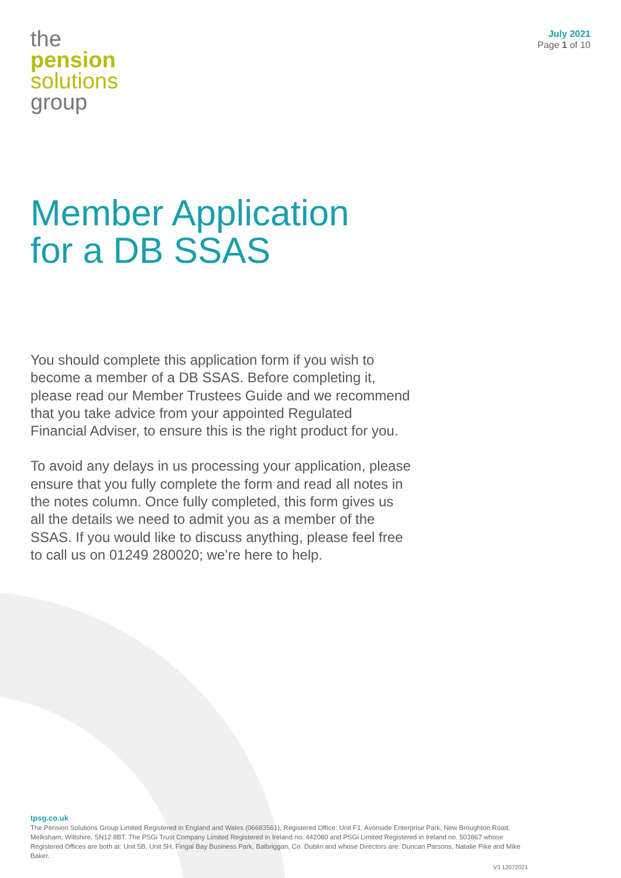the
pension
solutions
group
July 2021
Page 1 of 10
Member Application
for a DB SSAS
You should complete this application form if you wish to become a member of a DB SSAS. Before completing it, please read our Member Trustees Guide and we recommend that you take advice from your appointed Regulated Financial Adviser, to ensure this is the right product for you.
To avoid any delays in us processing your application, please ensure that you fully complete the form and read all notes in the notes column. Once fully completed, this form gives us all the details we need to admit you as a member of the SSAS. If you would like to discuss anything, please feel free to call us on 01249 280020; we’re here to help.
tpsg.co.uk
The Pension Solutions Group Limited Registered in England and Wales (06683561), Registered Office: Unit F1, Avonside Enterprise Park, New Broughton Road, Melksham, Wiltshire, SN12 8BT. The PSGi Trust Company Limited Registered in Ireland no. 442080 and PSGi Limited Registered in Ireland no. 503867 whose Registered Offices are both at: Unit 5B, Unit 5H, Fingal Bay Business Park, Balbriggan, Co. Dublin and whose Directors are: Duncan Parsons, Natalie Pike and Mike Baker.
V3 12072021